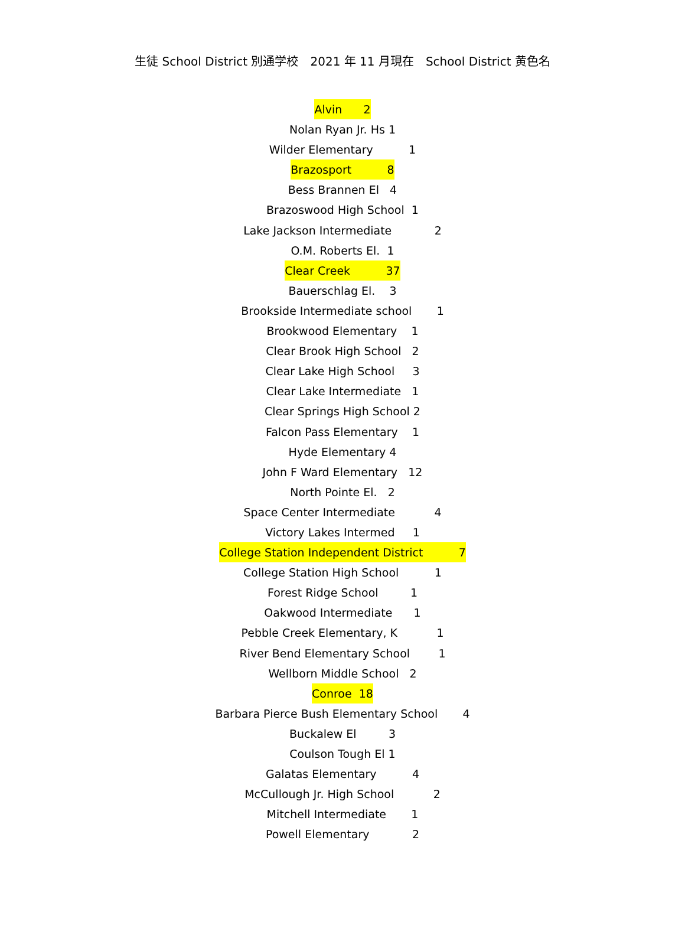生徒 School District 別通学校　2021 年 11 月現在　School District 黄色名
Alvin 2
Nolan Ryan Jr. Hs 1
Wilder Elementary 1
Brazosport 8
Bess Brannen El 4
Brazoswood High School 1
Lake Jackson Intermediate 2
O.M. Roberts El. 1
Clear Creek 37
Bauerschlag El. 3
Brookside Intermediate school 1
Brookwood Elementary 1
Clear Brook High School 2
Clear Lake High School 3
Clear Lake Intermediate 1
Clear Springs High School 2
Falcon Pass Elementary 1
Hyde Elementary 4
John F Ward Elementary 12
North Pointe El. 2
Space Center Intermediate 4
Victory Lakes Intermed 1
College Station Independent District 7
College Station High School 1
Forest Ridge School 1
Oakwood Intermediate 1
Pebble Creek Elementary, K 1
River Bend Elementary School 1
Wellborn Middle School 2
Conroe 18
Barbara Pierce Bush Elementary School 4
Buckalew El 3
Coulson Tough El 1
Galatas Elementary 4
McCullough Jr. High School 2
Mitchell Intermediate 1
Powell Elementary 2